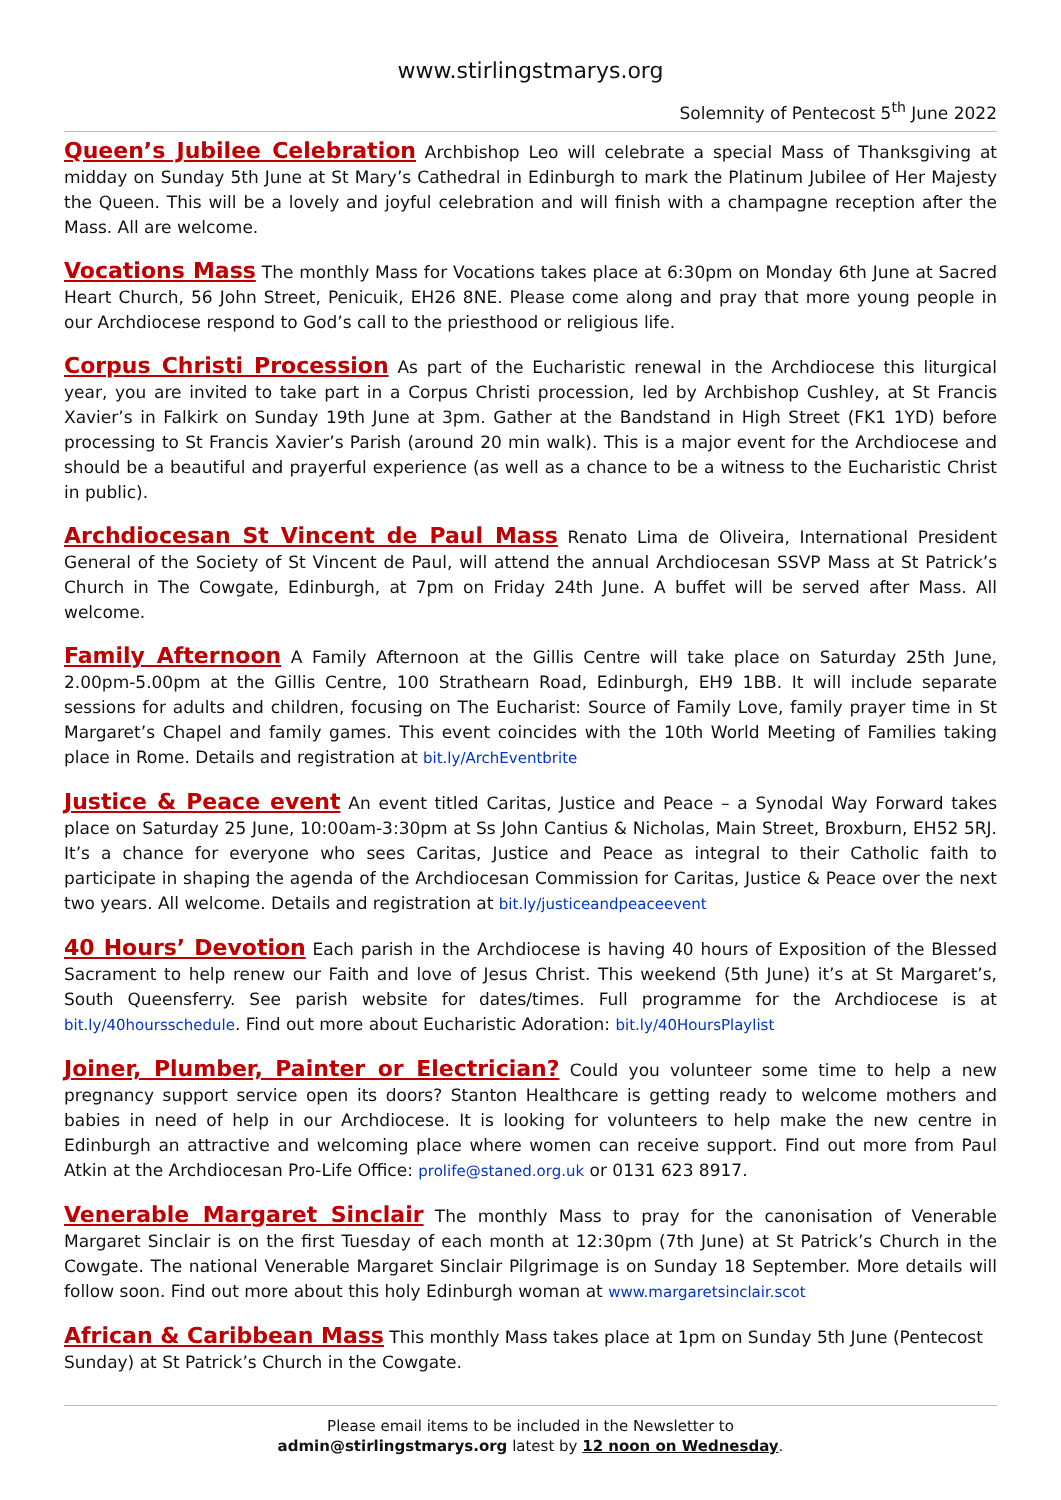www.stirlingstmarys.org
Solemnity of Pentecost 5<sup>th</sup> June 2022
Queen’s Jubilee Celebration Archbishop Leo will celebrate a special Mass of Thanksgiving at midday on Sunday 5th June at St Mary’s Cathedral in Edinburgh to mark the Platinum Jubilee of Her Majesty the Queen. This will be a lovely and joyful celebration and will finish with a champagne reception after the Mass. All are welcome.
Vocations Mass The monthly Mass for Vocations takes place at 6:30pm on Monday 6th June at Sacred Heart Church, 56 John Street, Penicuik, EH26 8NE. Please come along and pray that more young people in our Archdiocese respond to God’s call to the priesthood or religious life.
Corpus Christi Procession As part of the Eucharistic renewal in the Archdiocese this liturgical year, you are invited to take part in a Corpus Christi procession, led by Archbishop Cushley, at St Francis Xavier’s in Falkirk on Sunday 19th June at 3pm. Gather at the Bandstand in High Street (FK1 1YD) before processing to St Francis Xavier’s Parish (around 20 min walk). This is a major event for the Archdiocese and should be a beautiful and prayerful experience (as well as a chance to be a witness to the Eucharistic Christ in public).
Archdiocesan St Vincent de Paul Mass Renato Lima de Oliveira, International President General of the Society of St Vincent de Paul, will attend the annual Archdiocesan SSVP Mass at St Patrick’s Church in The Cowgate, Edinburgh, at 7pm on Friday 24th June. A buffet will be served after Mass. All welcome.
Family Afternoon A Family Afternoon at the Gillis Centre will take place on Saturday 25th June, 2.00pm-5.00pm at the Gillis Centre, 100 Strathearn Road, Edinburgh, EH9 1BB. It will include separate sessions for adults and children, focusing on The Eucharist: Source of Family Love, family prayer time in St Margaret’s Chapel and family games. This event coincides with the 10th World Meeting of Families taking place in Rome. Details and registration at bit.ly/ArchEventbrite
Justice & Peace event An event titled Caritas, Justice and Peace – a Synodal Way Forward takes place on Saturday 25 June, 10:00am-3:30pm at Ss John Cantius & Nicholas, Main Street, Broxburn, EH52 5RJ. It’s a chance for everyone who sees Caritas, Justice and Peace as integral to their Catholic faith to participate in shaping the agenda of the Archdiocesan Commission for Caritas, Justice & Peace over the next two years. All welcome. Details and registration at bit.ly/justiceandpeaceevent
40 Hours’ Devotion Each parish in the Archdiocese is having 40 hours of Exposition of the Blessed Sacrament to help renew our Faith and love of Jesus Christ. This weekend (5th June) it’s at St Margaret’s, South Queensferry. See parish website for dates/times. Full programme for the Archdiocese is at bit.ly/40hoursschedule. Find out more about Eucharistic Adoration: bit.ly/40HoursPlaylist
Joiner, Plumber, Painter or Electrician? Could you volunteer some time to help a new pregnancy support service open its doors? Stanton Healthcare is getting ready to welcome mothers and babies in need of help in our Archdiocese. It is looking for volunteers to help make the new centre in Edinburgh an attractive and welcoming place where women can receive support. Find out more from Paul Atkin at the Archdiocesan Pro-Life Office: prolife@staned.org.uk or 0131 623 8917.
Venerable Margaret Sinclair The monthly Mass to pray for the canonisation of Venerable Margaret Sinclair is on the first Tuesday of each month at 12:30pm (7th June) at St Patrick’s Church in the Cowgate. The national Venerable Margaret Sinclair Pilgrimage is on Sunday 18 September. More details will follow soon. Find out more about this holy Edinburgh woman at www.margaretsinclair.scot
African & Caribbean Mass This monthly Mass takes place at 1pm on Sunday 5th June (Pentecost Sunday) at St Patrick’s Church in the Cowgate.
Please email items to be included in the Newsletter to
admin@stirlingstmarys.org latest by 12 noon on Wednesday.